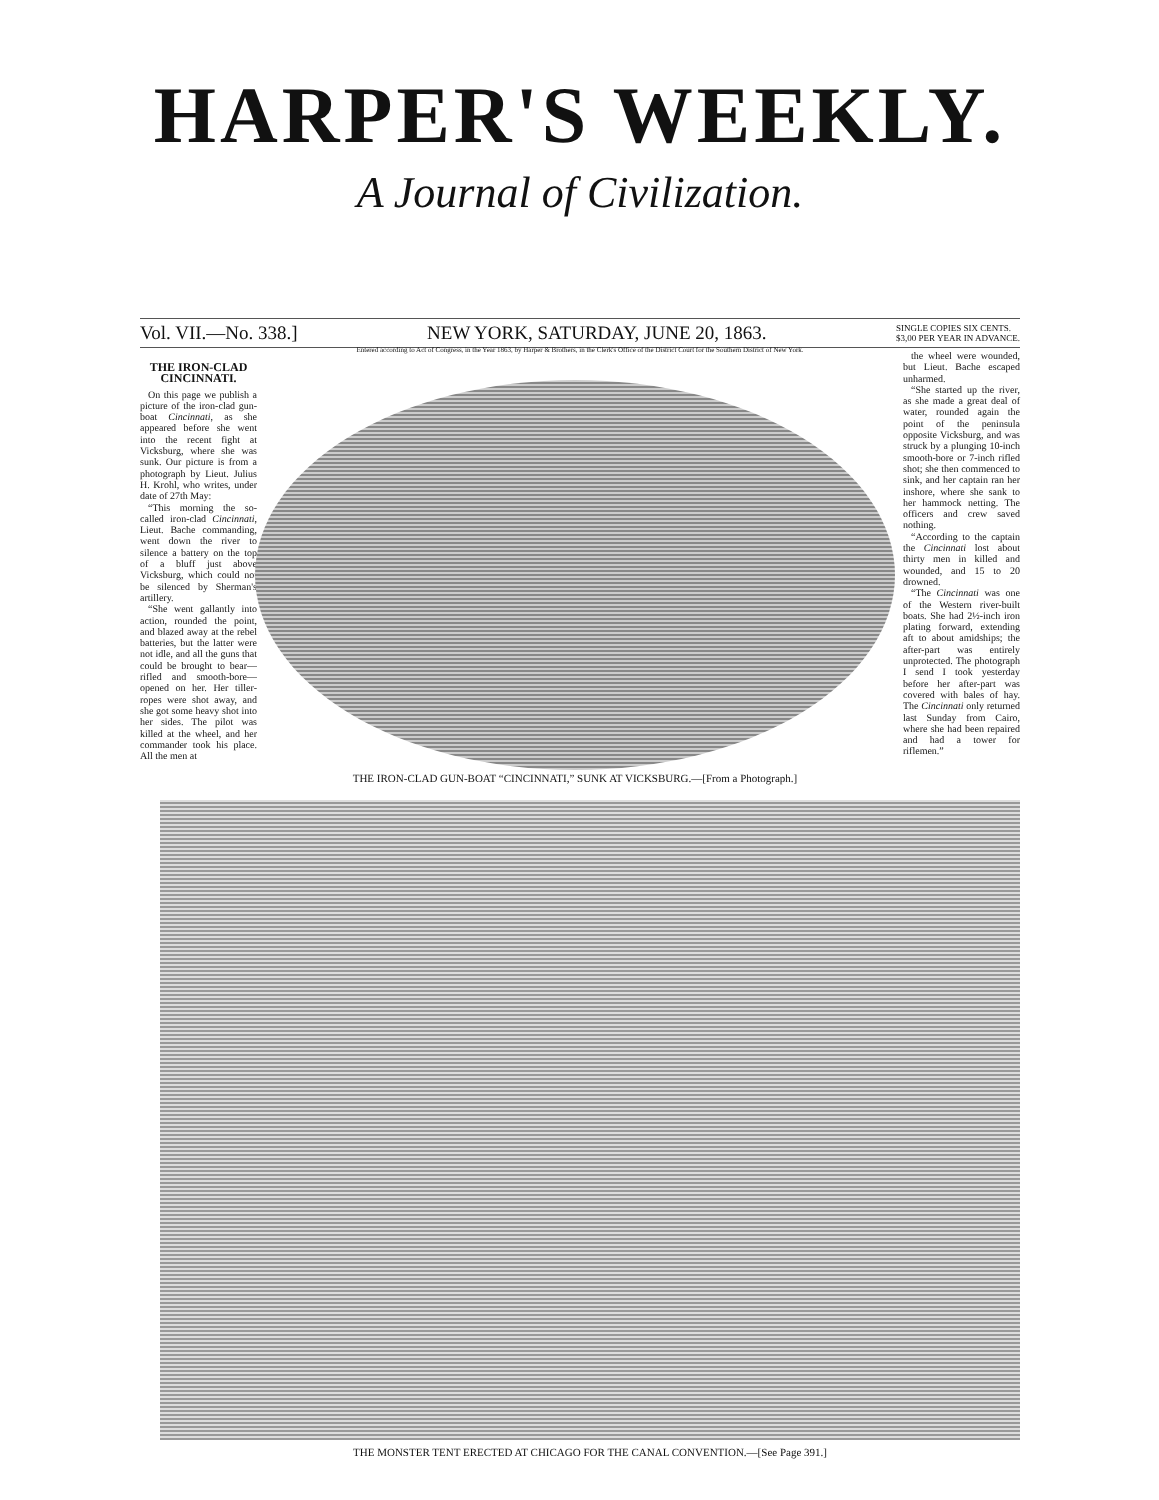HARPER'S WEEKLY.
A Journal of Civilization.
Vol. VII.—No. 338.] NEW YORK, SATURDAY, JUNE 20, 1863. SINGLE COPIES SIX CENTS.
$3,00 PER YEAR IN ADVANCE.
Entered according to Act of Congress, in the Year 1863, by Harper & Brothers, in the Clerk's Office of the District Court for the Southern District of New York.
THE IRON-CLAD CINCINNATI.
On this page we publish a picture of the iron-clad gun-boat Cincinnati, as she appeared before she went into the recent fight at Vicksburg, where she was sunk. Our picture is from a photograph by Lieut. Julius H. Krohl, who writes, under date of 27th May:
“This morning the so-called iron-clad Cincinnati, Lieut. Bache commanding, went down the river to silence a battery on the top of a bluff just above Vicksburg, which could not be silenced by Sherman's artillery.
“She went gallantly into action, rounded the point, and blazed away at the rebel batteries, but the latter were not idle, and all the guns that could be brought to bear—rifled and smooth-bore—opened on her. Her tiller-ropes were shot away, and she got some heavy shot into her sides. The pilot was killed at the wheel, and her commander took his place. All the men at
THE IRON-CLAD GUN-BOAT “CINCINNATI,” SUNK AT VICKSBURG.—[From a Photograph.]
the wheel were wounded, but Lieut. Bache escaped unharmed.
“She started up the river, as she made a great deal of water, rounded again the point of the peninsula opposite Vicksburg, and was struck by a plunging 10-inch smooth-bore or 7-inch rifled shot; she then commenced to sink, and her captain ran her inshore, where she sank to her hammock netting. The officers and crew saved nothing.
“According to the captain the Cincinnati lost about thirty men in killed and wounded, and 15 to 20 drowned.
“The Cincinnati was one of the Western river-built boats. She had 2½-inch iron plating forward, extending aft to about amidships; the after-part was entirely unprotected. The photograph I send I took yesterday before her after-part was covered with bales of hay. The Cincinnati only returned last Sunday from Cairo, where she had been repaired and had a tower for riflemen.”
THE MONSTER TENT ERECTED AT CHICAGO FOR THE CANAL CONVENTION.—[See Page 391.]